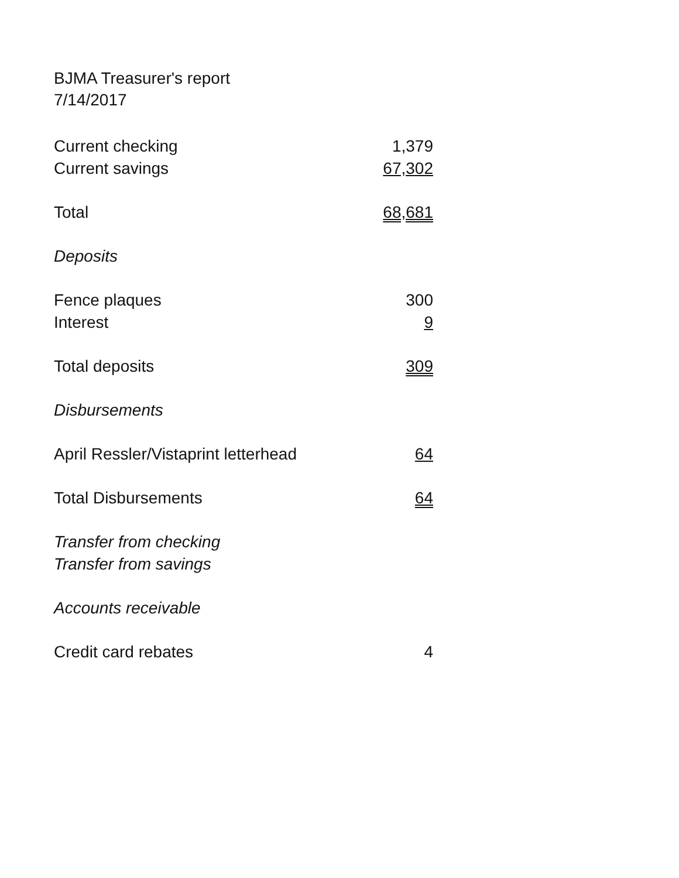BJMA Treasurer's report
7/14/2017
| Current checking | 1,379 |
| Current savings | 67,302 |
| Total | 68,681 |
| Deposits | |
| Fence plaques | 300 |
| Interest | 9 |
| Total deposits | 309 |
| Disbursements | |
| April Ressler/Vistaprint letterhead | 64 |
| Total Disbursements | 64 |
| Transfer from checking | |
| Transfer from savings | |
| Accounts receivable | |
| Credit card rebates | 4 |